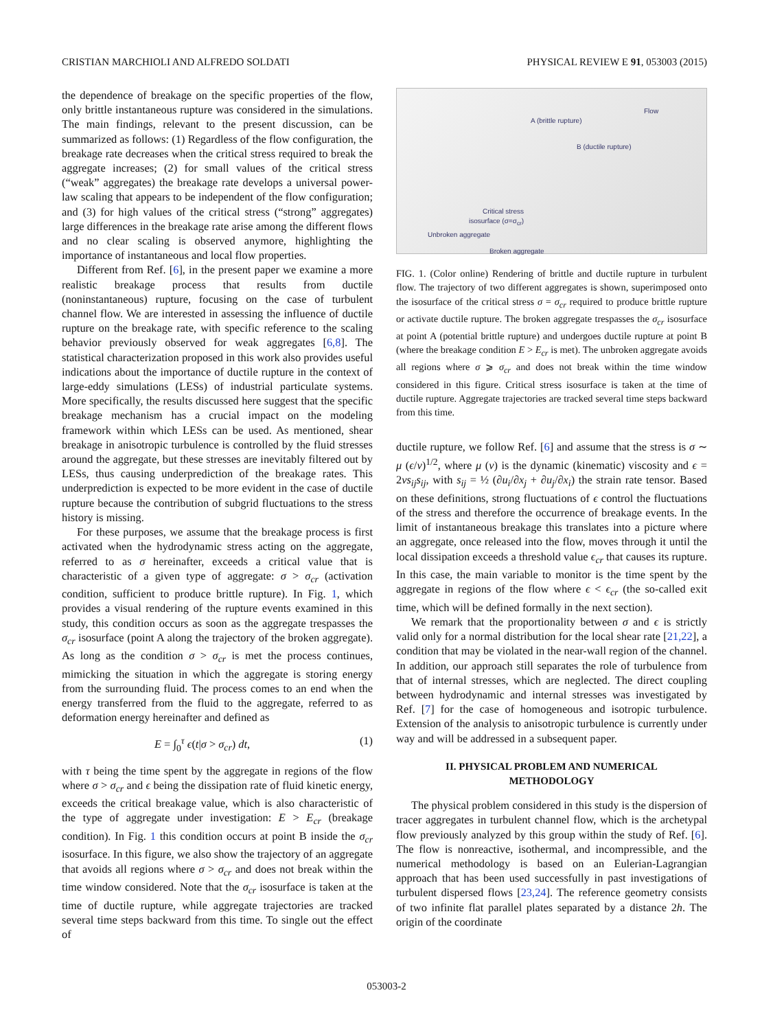CRISTIAN MARCHIOLI AND ALFREDO SOLDATI PHYSICAL REVIEW E 91, 053003 (2015)
the dependence of breakage on the specific properties of the flow, only brittle instantaneous rupture was considered in the simulations. The main findings, relevant to the present discussion, can be summarized as follows: (1) Regardless of the flow configuration, the breakage rate decreases when the critical stress required to break the aggregate increases; (2) for small values of the critical stress (“weak” aggregates) the breakage rate develops a universal power-law scaling that appears to be independent of the flow configuration; and (3) for high values of the critical stress (“strong” aggregates) large differences in the breakage rate arise among the different flows and no clear scaling is observed anymore, highlighting the importance of instantaneous and local flow properties.
Different from Ref. [6], in the present paper we examine a more realistic breakage process that results from ductile (noninstantaneous) rupture, focusing on the case of turbulent channel flow. We are interested in assessing the influence of ductile rupture on the breakage rate, with specific reference to the scaling behavior previously observed for weak aggregates [6,8]. The statistical characterization proposed in this work also provides useful indications about the importance of ductile rupture in the context of large-eddy simulations (LESs) of industrial particulate systems. More specifically, the results discussed here suggest that the specific breakage mechanism has a crucial impact on the modeling framework within which LESs can be used. As mentioned, shear breakage in anisotropic turbulence is controlled by the fluid stresses around the aggregate, but these stresses are inevitably filtered out by LESs, thus causing underprediction of the breakage rates. This underprediction is expected to be more evident in the case of ductile rupture because the contribution of subgrid fluctuations to the stress history is missing.
For these purposes, we assume that the breakage process is first activated when the hydrodynamic stress acting on the aggregate, referred to as σ hereinafter, exceeds a critical value that is characteristic of a given type of aggregate: σ > σ<sub>cr</sub> (activation condition, sufficient to produce brittle rupture). In Fig. 1, which provides a visual rendering of the rupture events examined in this study, this condition occurs as soon as the aggregate trespasses the σ<sub>cr</sub> isosurface (point A along the trajectory of the broken aggregate). As long as the condition σ > σ<sub>cr</sub> is met the process continues, mimicking the situation in which the aggregate is storing energy from the surrounding fluid. The process comes to an end when the energy transferred from the fluid to the aggregate, referred to as deformation energy hereinafter and defined as
E = ∫<sub>0</sub><sup>τ</sup> ϵ(t|σ > σ<sub>cr</sub>) dt, (1)
with τ being the time spent by the aggregate in regions of the flow where σ > σ<sub>cr</sub> and ϵ being the dissipation rate of fluid kinetic energy, exceeds the critical breakage value, which is also characteristic of the type of aggregate under investigation: E > E<sub>cr</sub> (breakage condition). In Fig. 1 this condition occurs at point B inside the σ<sub>cr</sub> isosurface. In this figure, we also show the trajectory of an aggregate that avoids all regions where σ > σ<sub>cr</sub> and does not break within the time window considered. Note that the σ<sub>cr</sub> isosurface is taken at the time of ductile rupture, while aggregate trajectories are tracked several time steps backward from this time. To single out the effect of
Flow
A (brittle rupture)
B (ductile rupture)
Critical stress
isosurface (σ=σ<sub>cr</sub>)
Unbroken aggregate
Broken aggregate
FIG. 1. (Color online) Rendering of brittle and ductile rupture in turbulent flow. The trajectory of two different aggregates is shown, superimposed onto the isosurface of the critical stress σ = σ<sub>cr</sub> required to produce brittle rupture or activate ductile rupture. The broken aggregate trespasses the σ<sub>cr</sub> isosurface at point A (potential brittle rupture) and undergoes ductile rupture at point B (where the breakage condition E > E<sub>cr</sub> is met). The unbroken aggregate avoids all regions where σ ⩾ σ<sub>cr</sub> and does not break within the time window considered in this figure. Critical stress isosurface is taken at the time of ductile rupture. Aggregate trajectories are tracked several time steps backward from this time.
ductile rupture, we follow Ref. [6] and assume that the stress is σ ∼ μ (ϵ/ν)<sup>1/2</sup>, where μ (ν) is the dynamic (kinematic) viscosity and ϵ = 2νs<sub>ij</sub>s<sub>ij</sub>, with s<sub>ij</sub> = ½ (∂u<sub>i</sub>/∂x<sub>j</sub> + ∂u<sub>j</sub>/∂x<sub>i</sub>) the strain rate tensor. Based on these definitions, strong fluctuations of ϵ control the fluctuations of the stress and therefore the occurrence of breakage events. In the limit of instantaneous breakage this translates into a picture where an aggregate, once released into the flow, moves through it until the local dissipation exceeds a threshold value ϵ<sub>cr</sub> that causes its rupture. In this case, the main variable to monitor is the time spent by the aggregate in regions of the flow where ϵ < ϵ<sub>cr</sub> (the so-called exit time, which will be defined formally in the next section).
We remark that the proportionality between σ and ϵ is strictly valid only for a normal distribution for the local shear rate [21,22], a condition that may be violated in the near-wall region of the channel. In addition, our approach still separates the role of turbulence from that of internal stresses, which are neglected. The direct coupling between hydrodynamic and internal stresses was investigated by Ref. [7] for the case of homogeneous and isotropic turbulence. Extension of the analysis to anisotropic turbulence is currently under way and will be addressed in a subsequent paper.
II. PHYSICAL PROBLEM AND NUMERICAL
METHODOLOGY
The physical problem considered in this study is the dispersion of tracer aggregates in turbulent channel flow, which is the archetypal flow previously analyzed by this group within the study of Ref. [6]. The flow is nonreactive, isothermal, and incompressible, and the numerical methodology is based on an Eulerian-Lagrangian approach that has been used successfully in past investigations of turbulent dispersed flows [23,24]. The reference geometry consists of two infinite flat parallel plates separated by a distance 2h. The origin of the coordinate
053003-2